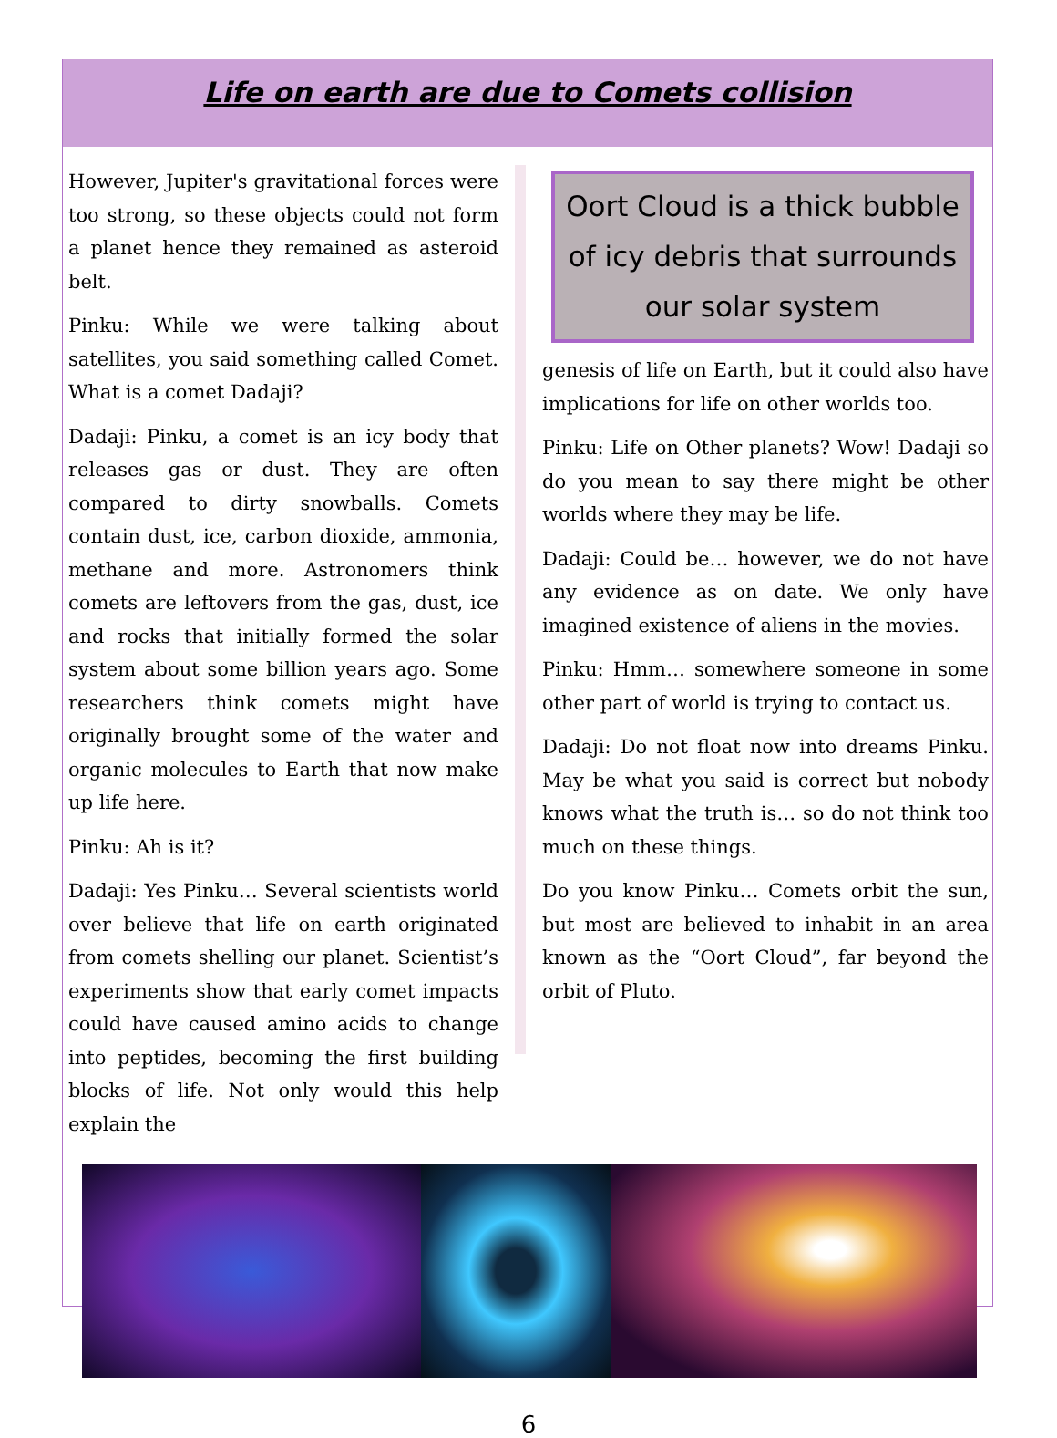Life on earth are due to Comets collision
However, Jupiter's gravitational forces were too strong, so these objects could not form a planet hence they remained as asteroid belt.
Pinku: While we were talking about satellites, you said something called Comet. What is a comet Dadaji?
Dadaji: Pinku, a comet is an icy body that releases gas or dust. They are often compared to dirty snowballs. Comets contain dust, ice, carbon dioxide, ammonia, methane and more. Astronomers think comets are leftovers from the gas, dust, ice and rocks that initially formed the solar system about some billion years ago. Some researchers think comets might have originally brought some of the water and organic molecules to Earth that now make up life here.
Pinku: Ah is it?
Dadaji: Yes Pinku… Several scientists world over believe that life on earth originated from comets shelling our planet. Scientist’s experiments show that early comet impacts could have caused amino acids to change into peptides, becoming the first building blocks of life. Not only would this help explain the
Oort Cloud is a thick bubble of icy debris that surrounds our solar system
genesis of life on Earth, but it could also have implications for life on other worlds too.
Pinku: Life on Other planets? Wow! Dadaji so do you mean to say there might be other worlds where they may be life.
Dadaji: Could be… however, we do not have any evidence as on date. We only have imagined existence of aliens in the movies.
Pinku: Hmm… somewhere someone in some other part of world is trying to contact us.
Dadaji: Do not float now into dreams Pinku. May be what you said is correct but nobody knows what the truth is… so do not think too much on these things.
Do you know Pinku… Comets orbit the sun, but most are believed to inhabit in an area known as the “Oort Cloud”, far beyond the orbit of Pluto.
6